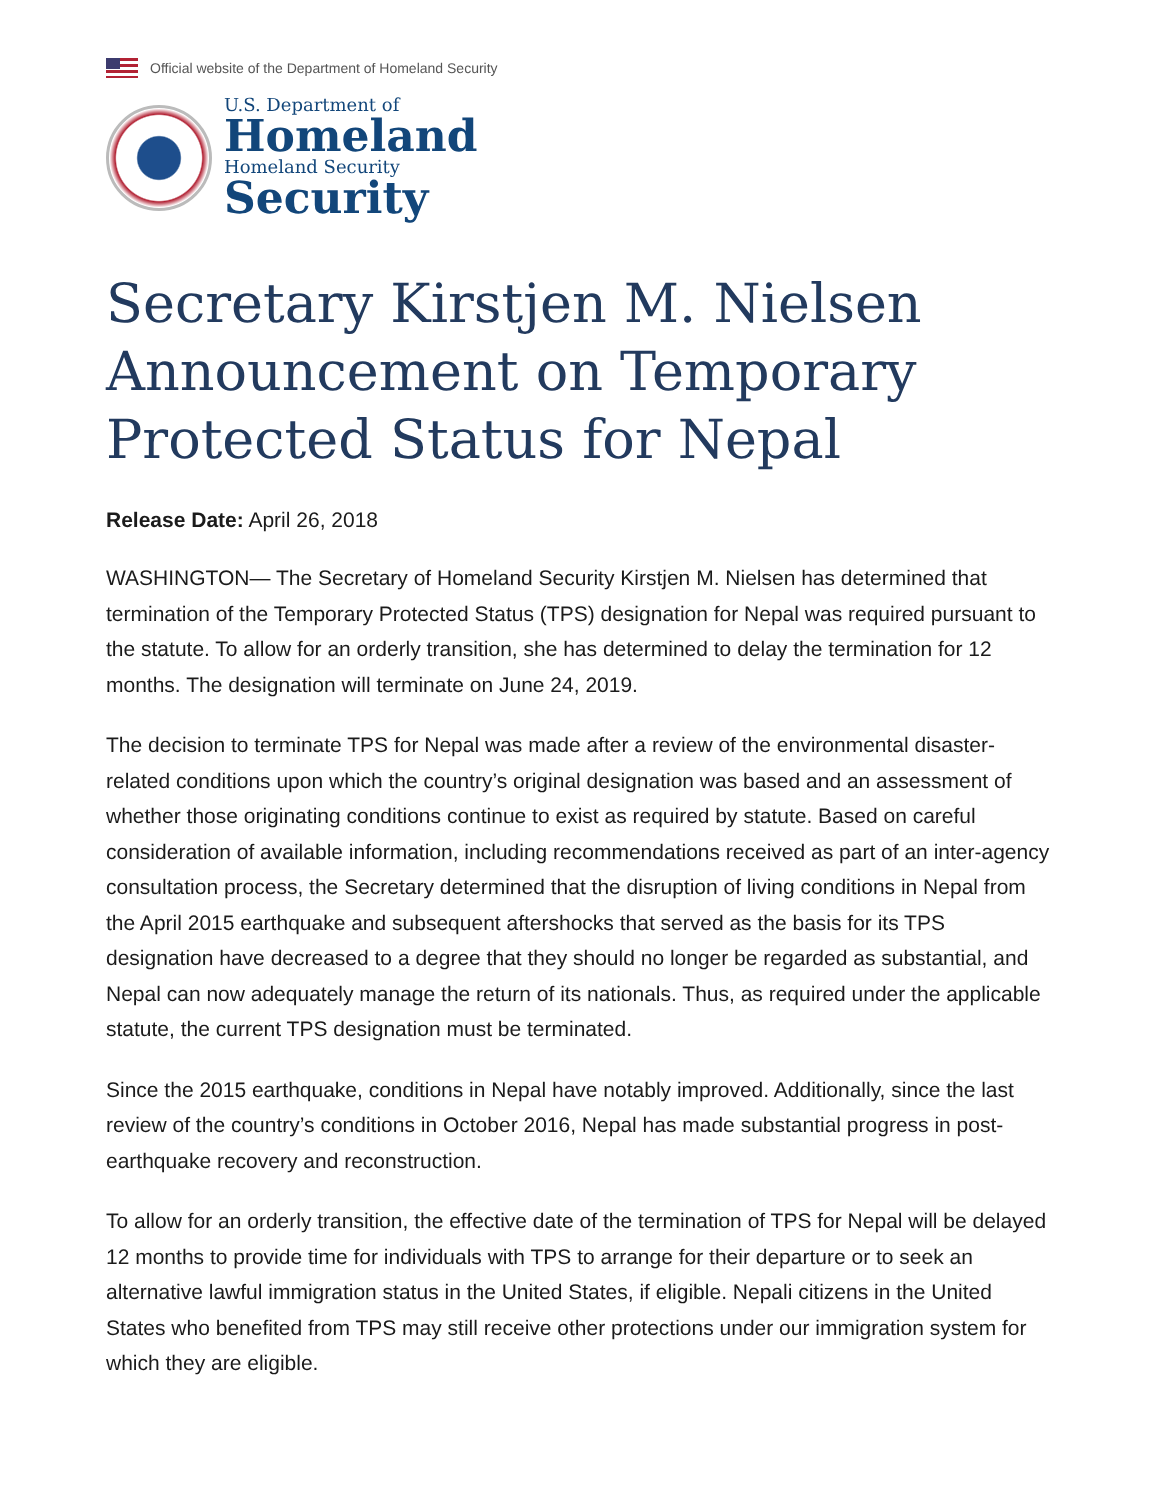Official website of the Department of Homeland Security
U.S. Department of
Homeland
Homeland Security
Security
Secretary Kirstjen M. Nielsen Announcement on Temporary Protected Status for Nepal
Release Date: April 26, 2018
WASHINGTON— The Secretary of Homeland Security Kirstjen M. Nielsen has determined that termination of the Temporary Protected Status (TPS) designation for Nepal was required pursuant to the statute. To allow for an orderly transition, she has determined to delay the termination for 12 months. The designation will terminate on June 24, 2019.
The decision to terminate TPS for Nepal was made after a review of the environmental disaster-related conditions upon which the country’s original designation was based and an assessment of whether those originating conditions continue to exist as required by statute. Based on careful consideration of available information, including recommendations received as part of an inter-agency consultation process, the Secretary determined that the disruption of living conditions in Nepal from the April 2015 earthquake and subsequent aftershocks that served as the basis for its TPS designation have decreased to a degree that they should no longer be regarded as substantial, and Nepal can now adequately manage the return of its nationals. Thus, as required under the applicable statute, the current TPS designation must be terminated.
Since the 2015 earthquake, conditions in Nepal have notably improved. Additionally, since the last review of the country’s conditions in October 2016, Nepal has made substantial progress in post-earthquake recovery and reconstruction.
To allow for an orderly transition, the effective date of the termination of TPS for Nepal will be delayed 12 months to provide time for individuals with TPS to arrange for their departure or to seek an alternative lawful immigration status in the United States, if eligible. Nepali citizens in the United States who benefited from TPS may still receive other protections under our immigration system for which they are eligible.